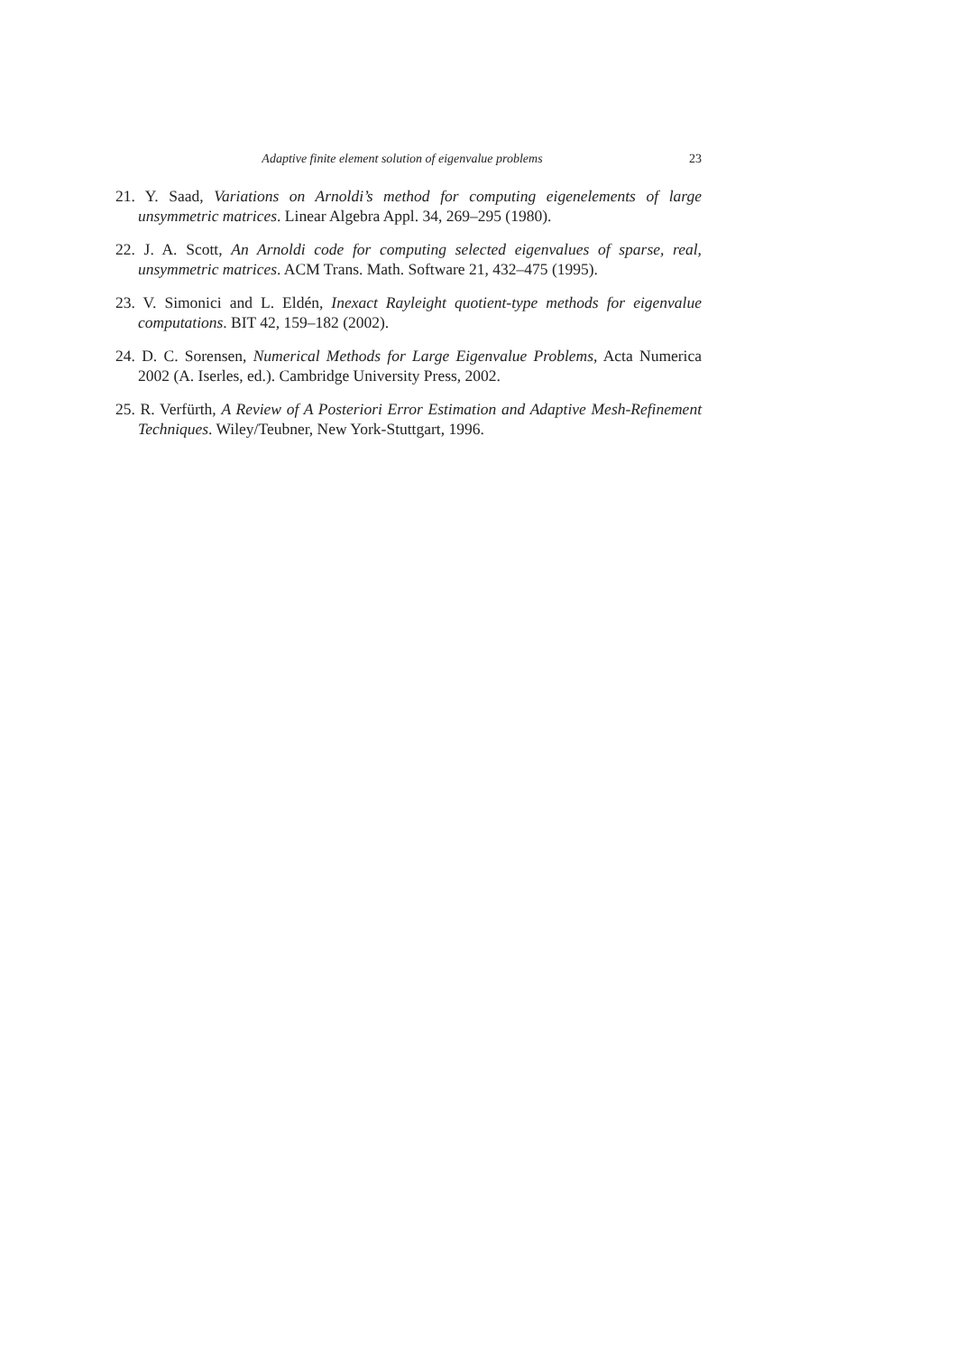Adaptive finite element solution of eigenvalue problems 23
21. Y. Saad, Variations on Arnoldi’s method for computing eigenelements of large unsymmetric matrices. Linear Algebra Appl. 34, 269–295 (1980).
22. J. A. Scott, An Arnoldi code for computing selected eigenvalues of sparse, real, unsymmetric matrices. ACM Trans. Math. Software 21, 432–475 (1995).
23. V. Simonici and L. Eldén, Inexact Rayleight quotient-type methods for eigenvalue computations. BIT 42, 159–182 (2002).
24. D. C. Sorensen, Numerical Methods for Large Eigenvalue Problems, Acta Numerica 2002 (A. Iserles, ed.). Cambridge University Press, 2002.
25. R. Verfürth, A Review of A Posteriori Error Estimation and Adaptive Mesh-Refinement Techniques. Wiley/Teubner, New York-Stuttgart, 1996.